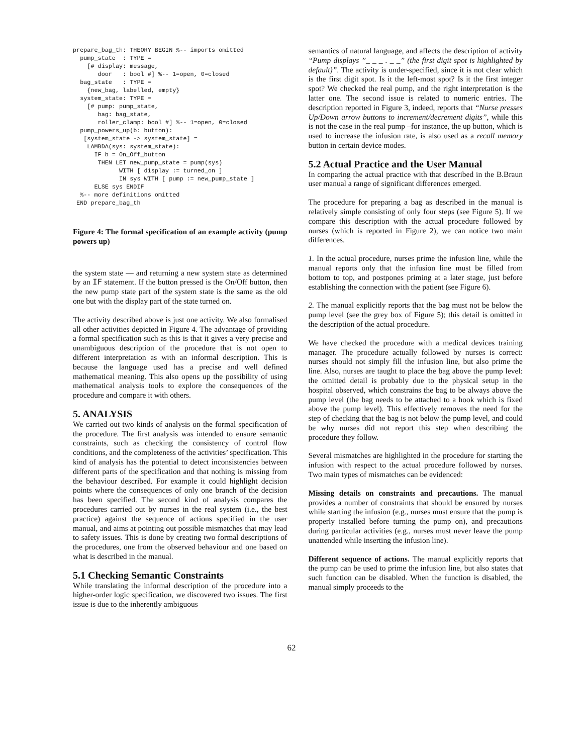prepare_bag_th: THEORY BEGIN %-- imports omitted
  pump_state  : TYPE =
    [# display: message,
       door   : bool #] %-- 1=open, 0=closed
  bag_state   : TYPE =
    {new_bag, labelled, empty}
  system_state: TYPE =
    [# pump: pump_state,
       bag: bag_state,
       roller_clamp: bool #] %-- 1=open, 0=closed
  pump_powers_up(b: button):
   [system_state -> system_state] =
    LAMBDA(sys: system_state):
      IF b = On_Off_button
       THEN LET new_pump_state = pump(sys)
             WITH [ display := turned_on ]
             IN sys WITH [ pump := new_pump_state ]
      ELSE sys ENDIF
  %-- more definitions omitted
 END prepare_bag_th
Figure 4: The formal specification of an example activity (pump powers up)
the system state — and returning a new system state as determined by an IF statement. If the button pressed is the On/Off button, then the new pump state part of the system state is the same as the old one but with the display part of the state turned on.
The activity described above is just one activity. We also formalised all other activities depicted in Figure 4. The advantage of providing a formal specification such as this is that it gives a very precise and unambiguous description of the procedure that is not open to different interpretation as with an informal description. This is because the language used has a precise and well defined mathematical meaning. This also opens up the possibility of using mathematical analysis tools to explore the consequences of the procedure and compare it with others.
5. ANALYSIS
We carried out two kinds of analysis on the formal specification of the procedure. The first analysis was intended to ensure semantic constraints, such as checking the consistency of control flow conditions, and the completeness of the activities’ specification. This kind of analysis has the potential to detect inconsistencies between different parts of the specification and that nothing is missing from the behaviour described. For example it could highlight decision points where the consequences of only one branch of the decision has been specified. The second kind of analysis compares the procedures carried out by nurses in the real system (i.e., the best practice) against the sequence of actions specified in the user manual, and aims at pointing out possible mismatches that may lead to safety issues. This is done by creating two formal descriptions of the procedures, one from the observed behaviour and one based on what is described in the manual.
5.1 Checking Semantic Constraints
While translating the informal description of the procedure into a higher-order logic specification, we discovered two issues. The first issue is due to the inherently ambiguous
semantics of natural language, and affects the description of activity “Pump displays ”_ _ _ . _ _” (the first digit spot is highlighted by default)”. The activity is under-specified, since it is not clear which is the first digit spot. Is it the left-most spot? Is it the first integer spot? We checked the real pump, and the right interpretation is the latter one. The second issue is related to numeric entries. The description reported in Figure 3, indeed, reports that “Nurse presses Up/Down arrow buttons to increment/decrement digits”, while this is not the case in the real pump –for instance, the up button, which is used to increase the infusion rate, is also used as a recall memory button in certain device modes.
5.2 Actual Practice and the User Manual
In comparing the actual practice with that described in the B.Braun user manual a range of significant differences emerged.
The procedure for preparing a bag as described in the manual is relatively simple consisting of only four steps (see Figure 5). If we compare this description with the actual procedure followed by nurses (which is reported in Figure 2), we can notice two main differences.
1. In the actual procedure, nurses prime the infusion line, while the manual reports only that the infusion line must be filled from bottom to top, and postpones priming at a later stage, just before establishing the connection with the patient (see Figure 6).
2. The manual explicitly reports that the bag must not be below the pump level (see the grey box of Figure 5); this detail is omitted in the description of the actual procedure.
We have checked the procedure with a medical devices training manager. The procedure actually followed by nurses is correct: nurses should not simply fill the infusion line, but also prime the line. Also, nurses are taught to place the bag above the pump level: the omitted detail is probably due to the physical setup in the hospital observed, which constrains the bag to be always above the pump level (the bag needs to be attached to a hook which is fixed above the pump level). This effectively removes the need for the step of checking that the bag is not below the pump level, and could be why nurses did not report this step when describing the procedure they follow.
Several mismatches are highlighted in the procedure for starting the infusion with respect to the actual procedure followed by nurses. Two main types of mismatches can be evidenced:
Missing details on constraints and precautions. The manual provides a number of constraints that should be ensured by nurses while starting the infusion (e.g., nurses must ensure that the pump is properly installed before turning the pump on), and precautions during particular activities (e.g., nurses must never leave the pump unattended while inserting the infusion line).
Different sequence of actions. The manual explicitly reports that the pump can be used to prime the infusion line, but also states that such function can be disabled. When the function is disabled, the manual simply proceeds to the
62